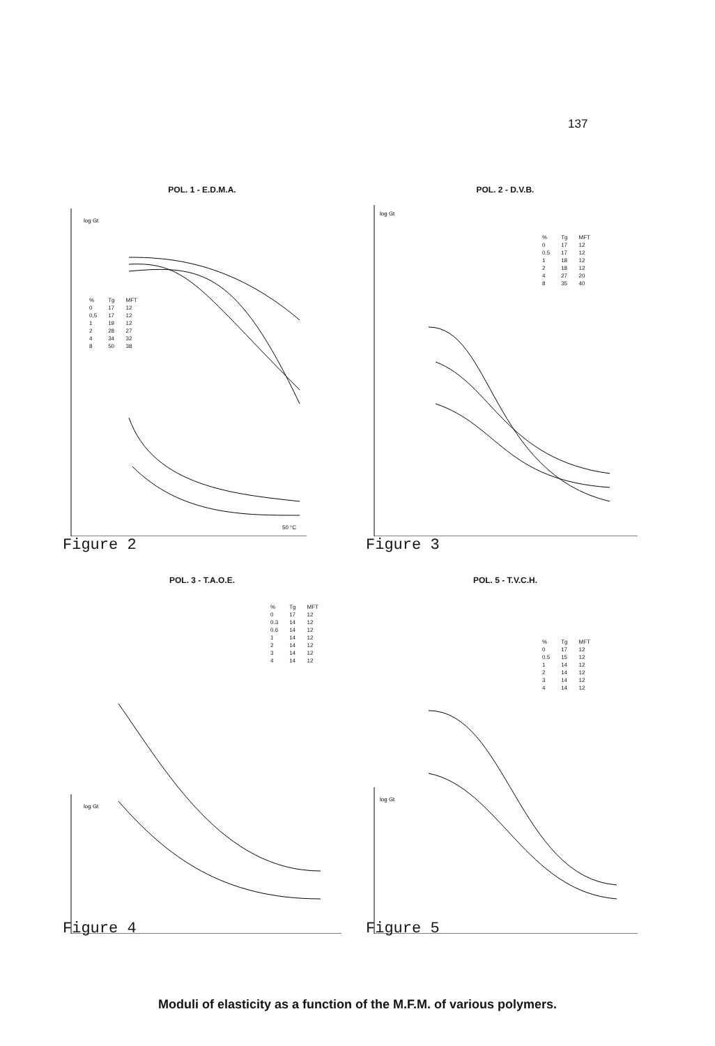137
POL. 1 - E.D.M.A.
log Gt
50 °C
| % | Tg | MFT |
| --- | --- | --- |
| 0 | 17 | 12 |
| 0,5 | 17 | 12 |
| 1 | 19 | 12 |
| 2 | 28 | 27 |
| 4 | 34 | 32 |
| 8 | 50 | 38 |
Figure 2
POL. 2 - D.V.B.
log Gt
| % | Tg | MFT |
| --- | --- | --- |
| 0 | 17 | 12 |
| 0.5 | 17 | 12 |
| 1 | 18 | 12 |
| 2 | 18 | 12 |
| 4 | 27 | 20 |
| 8 | 35 | 40 |
Figure 3
POL. 3 - T.A.O.E.
log Gt
| % | Tg | MFT |
| --- | --- | --- |
| 0 | 17 | 12 |
| 0.3 | 14 | 12 |
| 0.6 | 14 | 12 |
| 1 | 14 | 12 |
| 2 | 14 | 12 |
| 3 | 14 | 12 |
| 4 | 14 | 12 |
Figure 4
POL. 5 - T.V.C.H.
log Gt
| % | Tg | MFT |
| --- | --- | --- |
| 0 | 17 | 12 |
| 0.5 | 15 | 12 |
| 1 | 14 | 12 |
| 2 | 14 | 12 |
| 3 | 14 | 12 |
| 4 | 14 | 12 |
Figure 5
Moduli of elasticity as a function of the M.F.M. of various polymers.